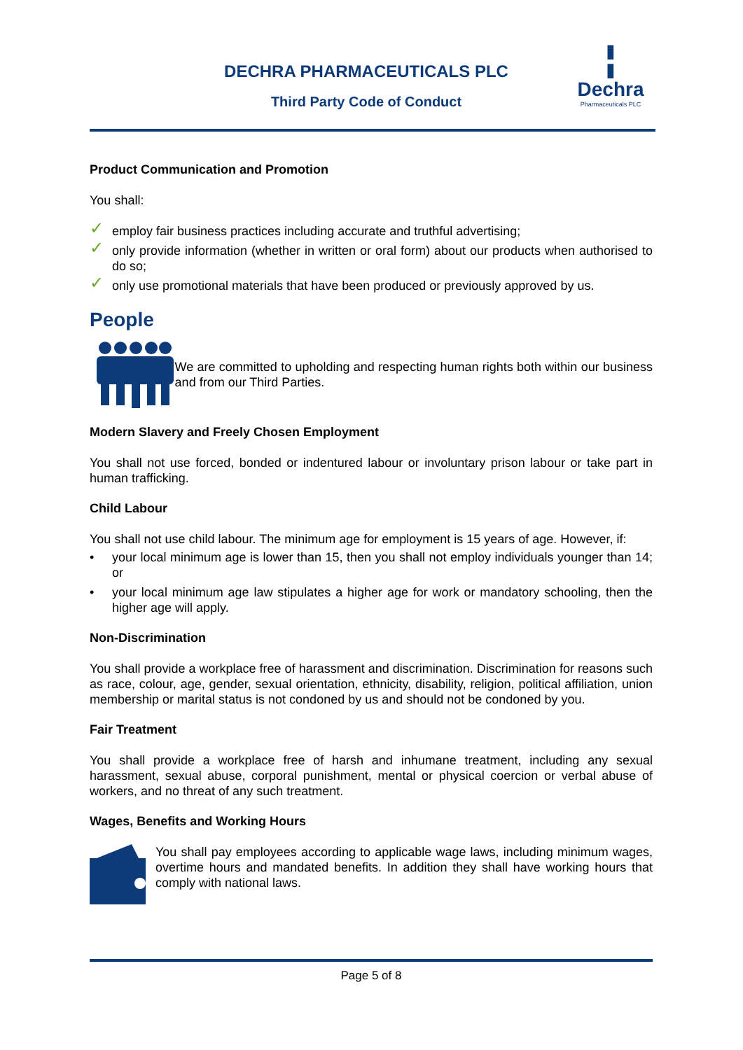DECHRA PHARMACEUTICALS PLC
Third Party Code of Conduct
╏
Dechra
Pharmaceuticals PLC
Product Communication and Promotion
You shall:
✓ employ fair business practices including accurate and truthful advertising;
✓ only provide information (whether in written or oral form) about our products when authorised to do so;
✓ only use promotional materials that have been produced or previously approved by us.
People
We are committed to upholding and respecting human rights both within our business and from our Third Parties.
Modern Slavery and Freely Chosen Employment
You shall not use forced, bonded or indentured labour or involuntary prison labour or take part in human trafficking.
Child Labour
You shall not use child labour. The minimum age for employment is 15 years of age. However, if:
• your local minimum age is lower than 15, then you shall not employ individuals younger than 14; or
• your local minimum age law stipulates a higher age for work or mandatory schooling, then the higher age will apply.
Non-Discrimination
You shall provide a workplace free of harassment and discrimination. Discrimination for reasons such as race, colour, age, gender, sexual orientation, ethnicity, disability, religion, political affiliation, union membership or marital status is not condoned by us and should not be condoned by you.
Fair Treatment
You shall provide a workplace free of harsh and inhumane treatment, including any sexual harassment, sexual abuse, corporal punishment, mental or physical coercion or verbal abuse of workers, and no threat of any such treatment.
Wages, Benefits and Working Hours
You shall pay employees according to applicable wage laws, including minimum wages, overtime hours and mandated benefits. In addition they shall have working hours that comply with national laws.
Page 5 of 8